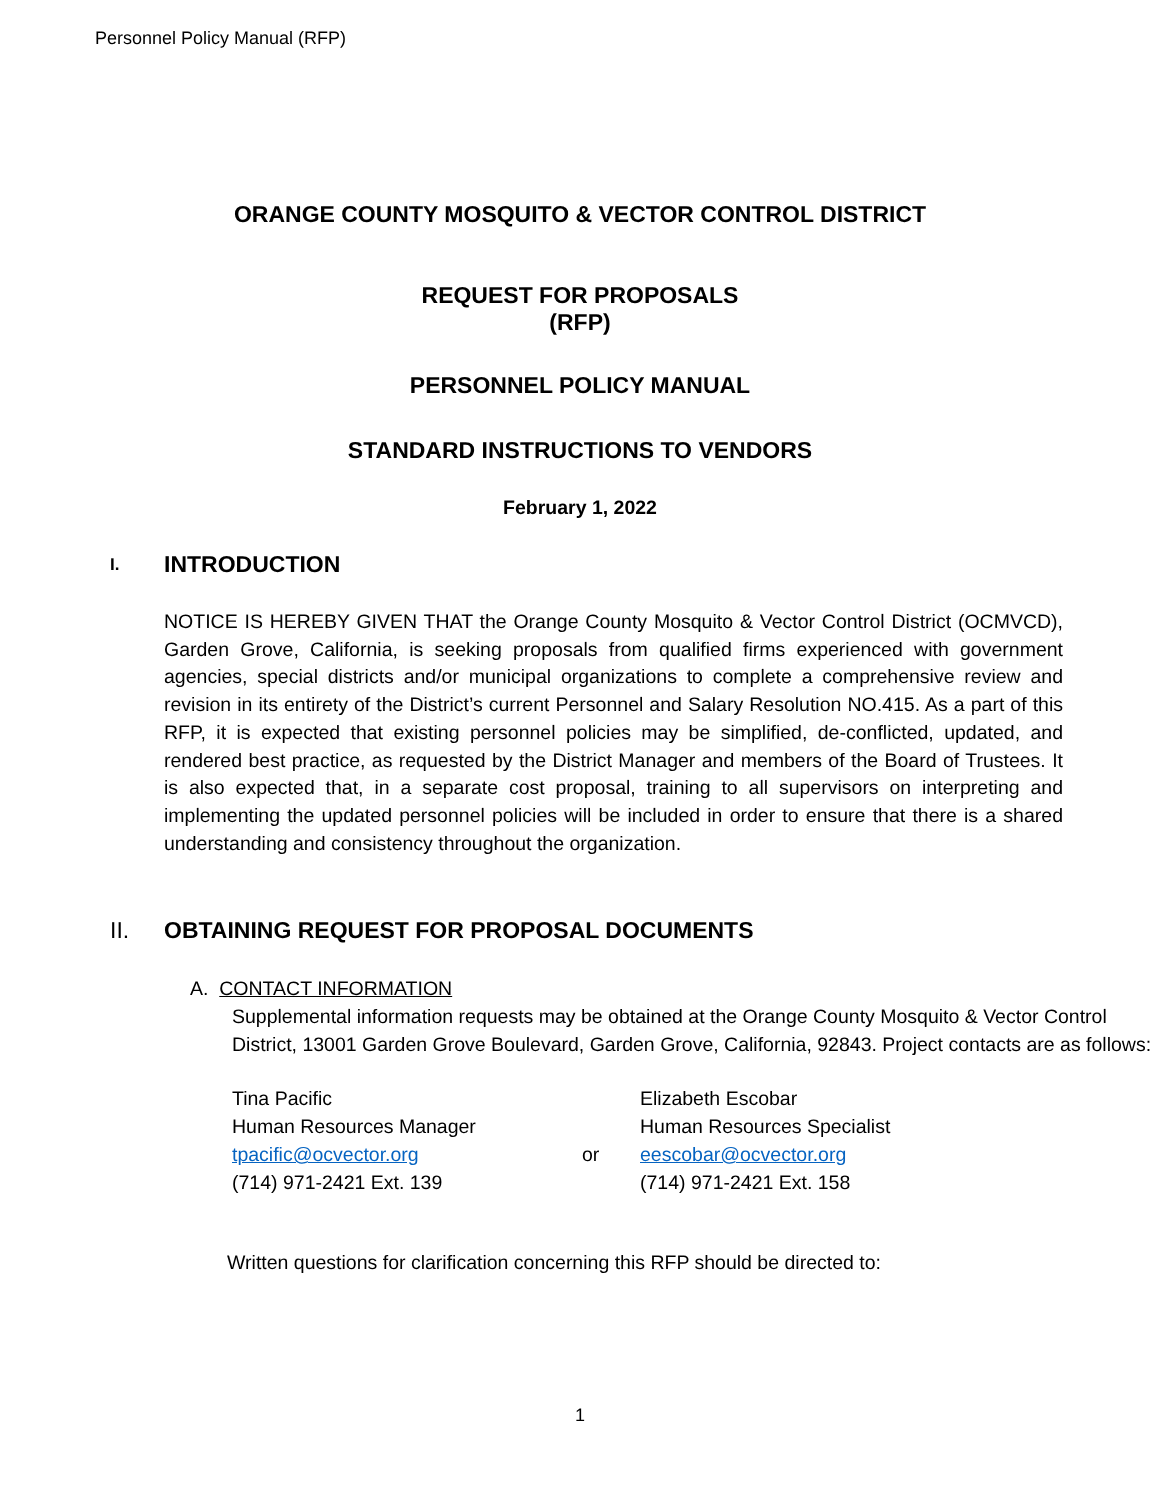Personnel Policy Manual (RFP)
ORANGE COUNTY MOSQUITO & VECTOR CONTROL DISTRICT
REQUEST FOR PROPOSALS
(RFP)
PERSONNEL POLICY MANUAL
STANDARD INSTRUCTIONS TO VENDORS
February 1, 2022
I. INTRODUCTION
NOTICE IS HEREBY GIVEN THAT the Orange County Mosquito & Vector Control District (OCMVCD), Garden Grove, California, is seeking proposals from qualified firms experienced with government agencies, special districts and/or municipal organizations to complete a comprehensive review and revision in its entirety of the District’s current Personnel and Salary Resolution NO.415. As a part of this RFP, it is expected that existing personnel policies may be simplified, de-conflicted, updated, and rendered best practice, as requested by the District Manager and members of the Board of Trustees. It is also expected that, in a separate cost proposal, training to all supervisors on interpreting and implementing the updated personnel policies will be included in order to ensure that there is a shared understanding and consistency throughout the organization.
II. OBTAINING REQUEST FOR PROPOSAL DOCUMENTS
A. CONTACT INFORMATION
Supplemental information requests may be obtained at the Orange County Mosquito & Vector Control District, 13001 Garden Grove Boulevard, Garden Grove, California, 92843. Project contacts are as follows:
| Tina Pacific Human Resources Manager tpacific@ocvector.org (714) 971-2421 Ext. 139 | or | Elizabeth Escobar Human Resources Specialist eescobar@ocvector.org (714) 971-2421 Ext. 158 |
Written questions for clarification concerning this RFP should be directed to:
1